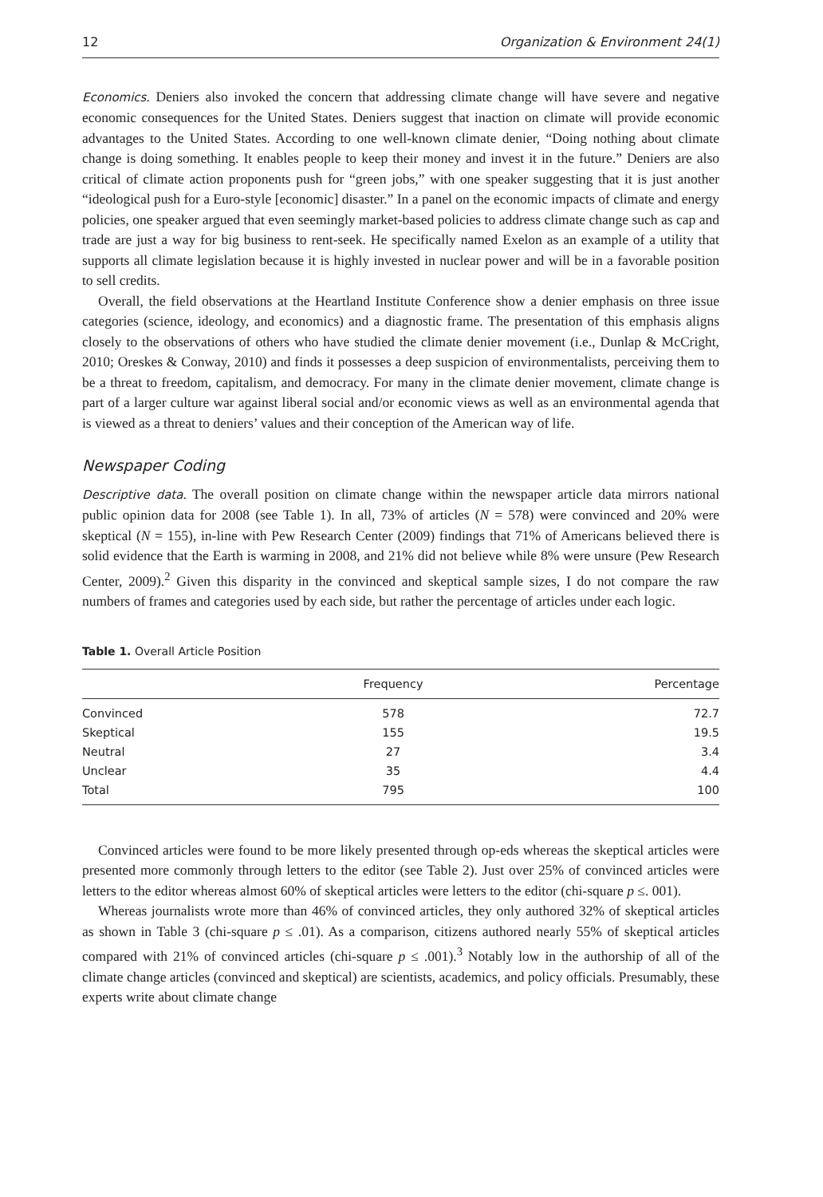12 Organization & Environment 24(1)
Economics. Deniers also invoked the concern that addressing climate change will have severe and negative economic consequences for the United States. Deniers suggest that inaction on climate will provide economic advantages to the United States. According to one well-known climate denier, “Doing nothing about climate change is doing something. It enables people to keep their money and invest it in the future.” Deniers are also critical of climate action proponents push for “green jobs,” with one speaker suggesting that it is just another “ideological push for a Euro-style [economic] disaster.” In a panel on the economic impacts of climate and energy policies, one speaker argued that even seemingly market-based policies to address climate change such as cap and trade are just a way for big business to rent-seek. He specifically named Exelon as an example of a utility that supports all climate legislation because it is highly invested in nuclear power and will be in a favorable position to sell credits.
Overall, the field observations at the Heartland Institute Conference show a denier emphasis on three issue categories (science, ideology, and economics) and a diagnostic frame. The presentation of this emphasis aligns closely to the observations of others who have studied the climate denier movement (i.e., Dunlap & McCright, 2010; Oreskes & Conway, 2010) and finds it possesses a deep suspicion of environmentalists, perceiving them to be a threat to freedom, capitalism, and democracy. For many in the climate denier movement, climate change is part of a larger culture war against liberal social and/or economic views as well as an environmental agenda that is viewed as a threat to deniers’ values and their conception of the American way of life.
Newspaper Coding
Descriptive data. The overall position on climate change within the newspaper article data mirrors national public opinion data for 2008 (see Table 1). In all, 73% of articles (N = 578) were convinced and 20% were skeptical (N = 155), in-line with Pew Research Center (2009) findings that 71% of Americans believed there is solid evidence that the Earth is warming in 2008, and 21% did not believe while 8% were unsure (Pew Research Center, 2009).<sup>2</sup> Given this disparity in the convinced and skeptical sample sizes, I do not compare the raw numbers of frames and categories used by each side, but rather the percentage of articles under each logic.
Table 1. Overall Article Position
| | Frequency | Percentage |
| --- | --- | --- |
| Convinced | 578 | 72.7 |
| Skeptical | 155 | 19.5 |
| Neutral | 27 | 3.4 |
| Unclear | 35 | 4.4 |
| Total | 795 | 100 |
Convinced articles were found to be more likely presented through op-eds whereas the skeptical articles were presented more commonly through letters to the editor (see Table 2). Just over 25% of convinced articles were letters to the editor whereas almost 60% of skeptical articles were letters to the editor (chi-square p ≤. 001).
Whereas journalists wrote more than 46% of convinced articles, they only authored 32% of skeptical articles as shown in Table 3 (chi-square p ≤ .01). As a comparison, citizens authored nearly 55% of skeptical articles compared with 21% of convinced articles (chi-square p ≤ .001).<sup>3</sup> Notably low in the authorship of all of the climate change articles (convinced and skeptical) are scientists, academics, and policy officials. Presumably, these experts write about climate change